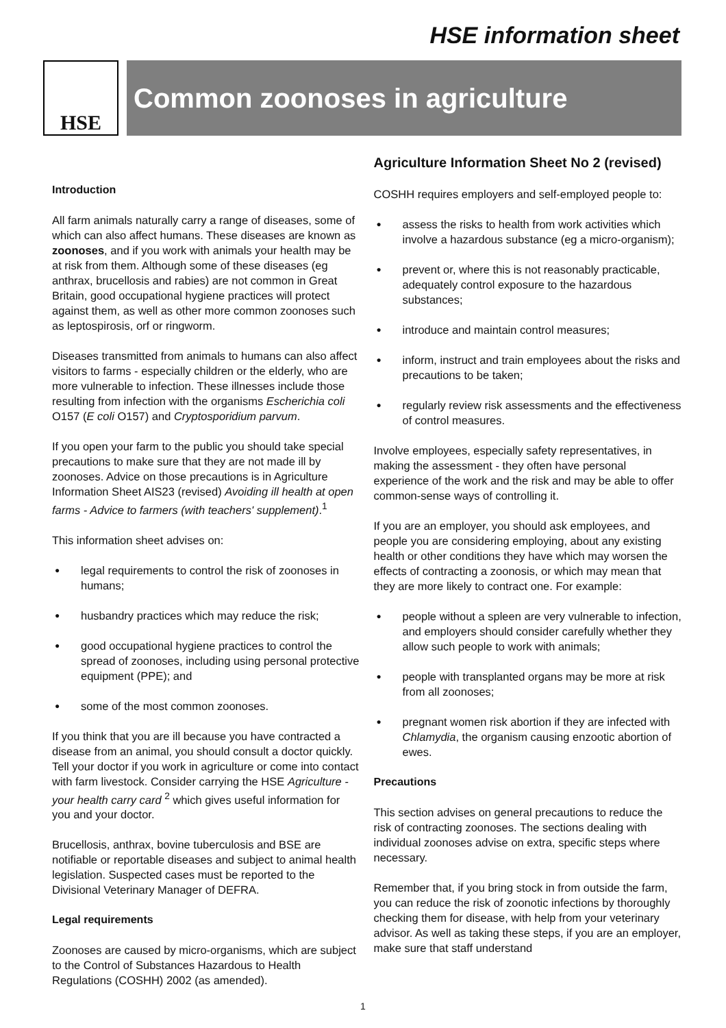HSE information sheet
HSE
Common zoonoses in agriculture
Introduction
All farm animals naturally carry a range of diseases, some of which can also affect humans. These diseases are known as zoonoses, and if you work with animals your health may be at risk from them. Although some of these diseases (eg anthrax, brucellosis and rabies) are not common in Great Britain, good occupational hygiene practices will protect against them, as well as other more common zoonoses such as leptospirosis, orf or ringworm.
Diseases transmitted from animals to humans can also affect visitors to farms - especially children or the elderly, who are more vulnerable to infection. These illnesses include those resulting from infection with the organisms Escherichia coli O157 (E coli O157) and Cryptosporidium parvum.
If you open your farm to the public you should take special precautions to make sure that they are not made ill by zoonoses. Advice on those precautions is in Agriculture Information Sheet AIS23 (revised) Avoiding ill health at open farms - Advice to farmers (with teachers' supplement).<sup>1</sup>
This information sheet advises on:
● legal requirements to control the risk of zoonoses in humans;
● husbandry practices which may reduce the risk;
● good occupational hygiene practices to control the spread of zoonoses, including using personal protective equipment (PPE); and
● some of the most common zoonoses.
If you think that you are ill because you have contracted a disease from an animal, you should consult a doctor quickly. Tell your doctor if you work in agriculture or come into contact with farm livestock. Consider carrying the HSE Agriculture - your health carry card <sup>2</sup> which gives useful information for you and your doctor.
Brucellosis, anthrax, bovine tuberculosis and BSE are notifiable or reportable diseases and subject to animal health legislation. Suspected cases must be reported to the Divisional Veterinary Manager of DEFRA.
Legal requirements
Zoonoses are caused by micro-organisms, which are subject to the Control of Substances Hazardous to Health Regulations (COSHH) 2002 (as amended).
Agriculture Information Sheet No 2 (revised)
COSHH requires employers and self-employed people to:
● assess the risks to health from work activities which involve a hazardous substance (eg a micro-organism);
● prevent or, where this is not reasonably practicable, adequately control exposure to the hazardous substances;
● introduce and maintain control measures;
● inform, instruct and train employees about the risks and precautions to be taken;
● regularly review risk assessments and the effectiveness of control measures.
Involve employees, especially safety representatives, in making the assessment - they often have personal experience of the work and the risk and may be able to offer common-sense ways of controlling it.
If you are an employer, you should ask employees, and people you are considering employing, about any existing health or other conditions they have which may worsen the effects of contracting a zoonosis, or which may mean that they are more likely to contract one. For example:
● people without a spleen are very vulnerable to infection, and employers should consider carefully whether they allow such people to work with animals;
● people with transplanted organs may be more at risk from all zoonoses;
● pregnant women risk abortion if they are infected with Chlamydia, the organism causing enzootic abortion of ewes.
Precautions
This section advises on general precautions to reduce the risk of contracting zoonoses. The sections dealing with individual zoonoses advise on extra, specific steps where necessary.
Remember that, if you bring stock in from outside the farm, you can reduce the risk of zoonotic infections by thoroughly checking them for disease, with help from your veterinary advisor. As well as taking these steps, if you are an employer, make sure that staff understand
1